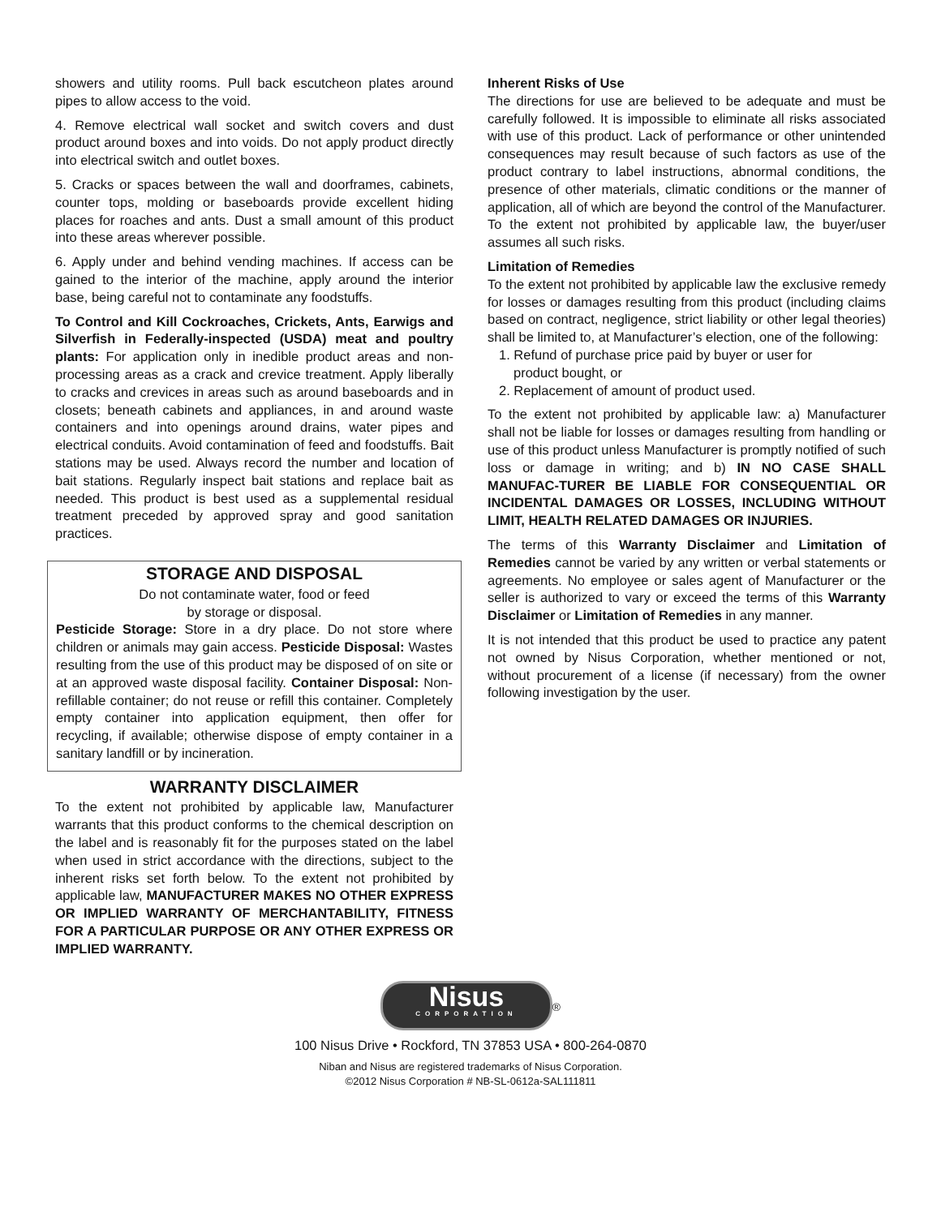showers and utility rooms. Pull back escutcheon plates around pipes to allow access to the void.
4. Remove electrical wall socket and switch covers and dust product around boxes and into voids. Do not apply product directly into electrical switch and outlet boxes.
5. Cracks or spaces between the wall and doorframes, cabinets, counter tops, molding or baseboards provide excellent hiding places for roaches and ants. Dust a small amount of this product into these areas wherever possible.
6. Apply under and behind vending machines. If access can be gained to the interior of the machine, apply around the interior base, being careful not to contaminate any foodstuffs.
To Control and Kill Cockroaches, Crickets, Ants, Earwigs and Silverfish in Federally-inspected (USDA) meat and poultry plants: For application only in inedible product areas and non-processing areas as a crack and crevice treatment. Apply liberally to cracks and crevices in areas such as around baseboards and in closets; beneath cabinets and appliances, in and around waste containers and into openings around drains, water pipes and electrical conduits. Avoid contamination of feed and foodstuffs. Bait stations may be used. Always record the number and location of bait stations. Regularly inspect bait stations and replace bait as needed. This product is best used as a supplemental residual treatment preceded by approved spray and good sanitation practices.
STORAGE AND DISPOSAL
Do not contaminate water, food or feed
by storage or disposal.
Pesticide Storage: Store in a dry place. Do not store where children or animals may gain access. Pesticide Disposal: Wastes resulting from the use of this product may be disposed of on site or at an approved waste disposal facility. Container Disposal: Non-refillable container; do not reuse or refill this container. Completely empty container into application equipment, then offer for recycling, if available; otherwise dispose of empty container in a sanitary landfill or by incineration.
WARRANTY DISCLAIMER
To the extent not prohibited by applicable law, Manufacturer warrants that this product conforms to the chemical description on the label and is reasonably fit for the purposes stated on the label when used in strict accordance with the directions, subject to the inherent risks set forth below. To the extent not prohibited by applicable law, MANUFACTURER MAKES NO OTHER EXPRESS OR IMPLIED WARRANTY OF MERCHANTABILITY, FITNESS FOR A PARTICULAR PURPOSE OR ANY OTHER EXPRESS OR IMPLIED WARRANTY.
Inherent Risks of Use
The directions for use are believed to be adequate and must be carefully followed. It is impossible to eliminate all risks associated with use of this product. Lack of performance or other unintended consequences may result because of such factors as use of the product contrary to label instructions, abnormal conditions, the presence of other materials, climatic conditions or the manner of application, all of which are beyond the control of the Manufacturer. To the extent not prohibited by applicable law, the buyer/user assumes all such risks.
Limitation of Remedies
To the extent not prohibited by applicable law the exclusive remedy for losses or damages resulting from this product (including claims based on contract, negligence, strict liability or other legal theories) shall be limited to, at Manufacturer’s election, one of the following:
1. Refund of purchase price paid by buyer or user for
product bought, or
2. Replacement of amount of product used.
To the extent not prohibited by applicable law: a) Manufacturer shall not be liable for losses or damages resulting from handling or use of this product unless Manufacturer is promptly notified of such loss or damage in writing; and b) IN NO CASE SHALL MANUFAC-TURER BE LIABLE FOR CONSEQUENTIAL OR INCIDENTAL DAMAGES OR LOSSES, INCLUDING WITHOUT LIMIT, HEALTH RELATED DAMAGES OR INJURIES.
The terms of this Warranty Disclaimer and Limitation of Remedies cannot be varied by any written or verbal statements or agreements. No employee or sales agent of Manufacturer or the seller is authorized to vary or exceed the terms of this Warranty Disclaimer or Limitation of Remedies in any manner.
It is not intended that this product be used to practice any patent not owned by Nisus Corporation, whether mentioned or not, without procurement of a license (if necessary) from the owner following investigation by the user.
Nisus CORPORATION
<sup>®</sup>
100 Nisus Drive • Rockford, TN 37853 USA • 800-264-0870
Niban and Nisus are registered trademarks of Nisus Corporation.
©2012 Nisus Corporation # NB-SL-0612a-SAL111811